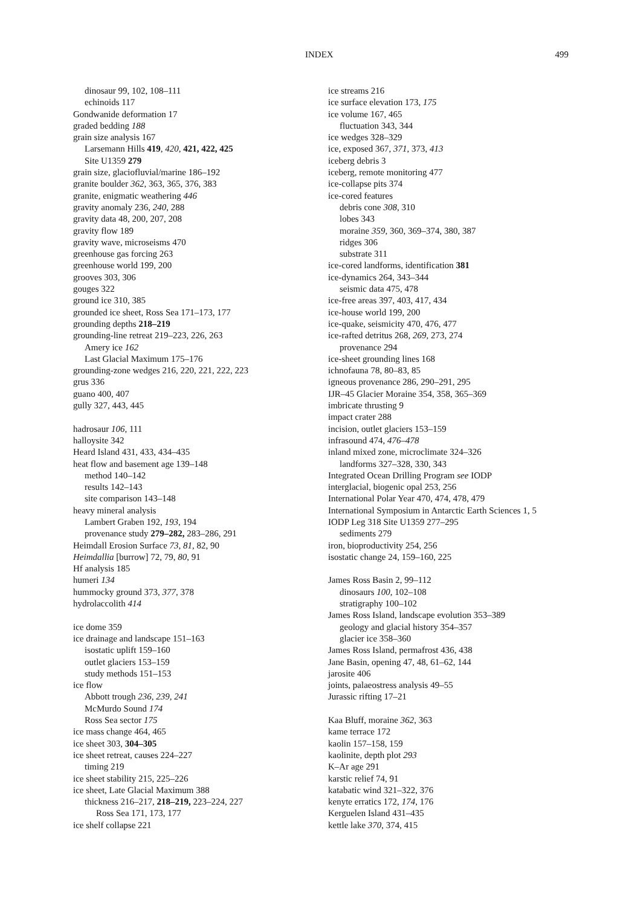INDEX 499
dinosaur 99, 102, 108–111
echinoids 117
Gondwanide deformation 17
graded bedding 188
grain size analysis 167
Larsemann Hills 419, 420, 421, 422, 425
Site U1359 279
grain size, glaciofluvial/marine 186–192
granite boulder 362, 363, 365, 376, 383
granite, enigmatic weathering 446
gravity anomaly 236, 240, 288
gravity data 48, 200, 207, 208
gravity flow 189
gravity wave, microseisms 470
greenhouse gas forcing 263
greenhouse world 199, 200
grooves 303, 306
gouges 322
ground ice 310, 385
grounded ice sheet, Ross Sea 171–173, 177
grounding depths 218–219
grounding-line retreat 219–223, 226, 263
Amery ice 162
Last Glacial Maximum 175–176
grounding-zone wedges 216, 220, 221, 222, 223
grus 336
guano 400, 407
gully 327, 443, 445
hadrosaur 106, 111
halloysite 342
Heard Island 431, 433, 434–435
heat flow and basement age 139–148
method 140–142
results 142–143
site comparison 143–148
heavy mineral analysis
Lambert Graben 192, 193, 194
provenance study 279–282, 283–286, 291
Heimdall Erosion Surface 73, 81, 82, 90
Heimdallia [burrow] 72, 79, 80, 91
Hf analysis 185
humeri 134
hummocky ground 373, 377, 378
hydrolaccolith 414
ice dome 359
ice drainage and landscape 151–163
isostatic uplift 159–160
outlet glaciers 153–159
study methods 151–153
ice flow
Abbott trough 236, 239, 241
McMurdo Sound 174
Ross Sea sector 175
ice mass change 464, 465
ice sheet 303, 304–305
ice sheet retreat, causes 224–227
timing 219
ice sheet stability 215, 225–226
ice sheet, Late Glacial Maximum 388
thickness 216–217, 218–219, 223–224, 227
Ross Sea 171, 173, 177
ice shelf collapse 221
ice streams 216
ice surface elevation 173, 175
ice volume 167, 465
fluctuation 343, 344
ice wedges 328–329
ice, exposed 367, 371, 373, 413
iceberg debris 3
iceberg, remote monitoring 477
ice-collapse pits 374
ice-cored features
debris cone 308, 310
lobes 343
moraine 359, 360, 369–374, 380, 387
ridges 306
substrate 311
ice-cored landforms, identification 381
ice-dynamics 264, 343–344
seismic data 475, 478
ice-free areas 397, 403, 417, 434
ice-house world 199, 200
ice-quake, seismicity 470, 476, 477
ice-rafted detritus 268, 269, 273, 274
provenance 294
ice-sheet grounding lines 168
ichnofauna 78, 80–83, 85
igneous provenance 286, 290–291, 295
IJR–45 Glacier Moraine 354, 358, 365–369
imbricate thrusting 9
impact crater 288
incision, outlet glaciers 153–159
infrasound 474, 476–478
inland mixed zone, microclimate 324–326
landforms 327–328, 330, 343
Integrated Ocean Drilling Program see IODP
interglacial, biogenic opal 253, 256
International Polar Year 470, 474, 478, 479
International Symposium in Antarctic Earth Sciences 1, 5
IODP Leg 318 Site U1359 277–295
sediments 279
iron, bioproductivity 254, 256
isostatic change 24, 159–160, 225
James Ross Basin 2, 99–112
dinosaurs 100, 102–108
stratigraphy 100–102
James Ross Island, landscape evolution 353–389
geology and glacial history 354–357
glacier ice 358–360
James Ross Island, permafrost 436, 438
Jane Basin, opening 47, 48, 61–62, 144
jarosite 406
joints, palaeostress analysis 49–55
Jurassic rifting 17–21
Kaa Bluff, moraine 362, 363
kame terrace 172
kaolin 157–158, 159
kaolinite, depth plot 293
K–Ar age 291
karstic relief 74, 91
katabatic wind 321–322, 376
kenyte erratics 172, 174, 176
Kerguelen Island 431–435
kettle lake 370, 374, 415